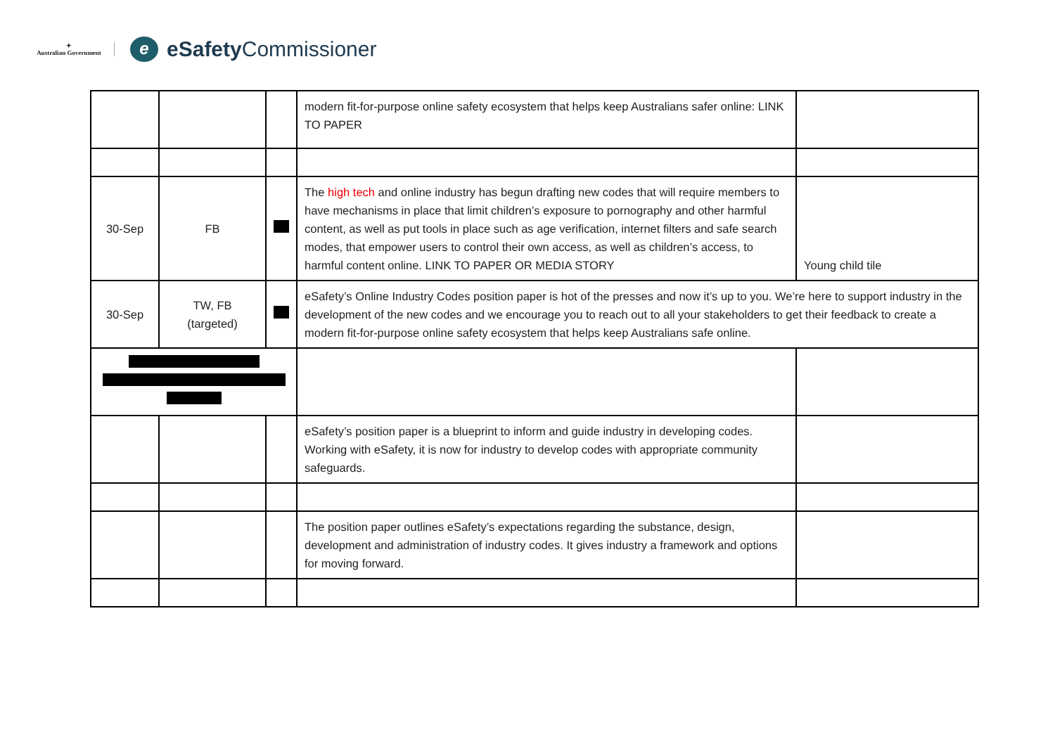✦
Australian Government
e
eSafety Commissioner
| | | | modern fit-for-purpose online safety ecosystem that helps keep Australians safer online: LINK TO PAPER | |
| 30-Sep | FB | | The high tech and online industry has begun drafting new codes that will require members to have mechanisms in place that limit children’s exposure to pornography and other harmful content, as well as put tools in place such as age verification, internet filters and safe search modes, that empower users to control their own access, as well as children’s access, to harmful content online. LINK TO PAPER OR MEDIA STORY | Young child tile |
| 30-Sep | TW, FB (targeted) | | eSafety’s Online Industry Codes position paper is hot of the presses and now it’s up to you. We’re here to support industry in the development of the new codes and we encourage you to reach out to all your stakeholders to get their feedback to create a modern fit-for-purpose online safety ecosystem that helps keep Australians safe online. | |
| | | | eSafety’s position paper is a blueprint to inform and guide industry in developing codes. Working with eSafety, it is now for industry to develop codes with appropriate community safeguards. | |
| | | | The position paper outlines eSafety’s expectations regarding the substance, design, development and administration of industry codes. It gives industry a framework and options for moving forward. | |